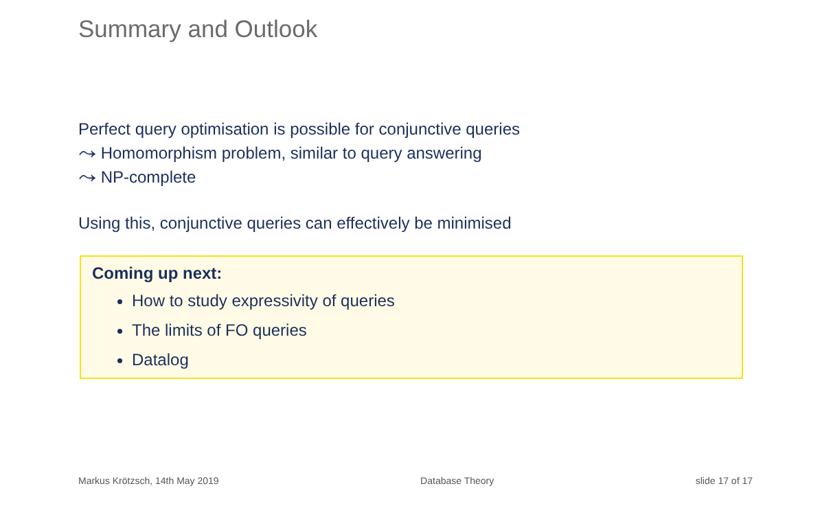Summary and Outlook
Perfect query optimisation is possible for conjunctive queries
⤳ Homomorphism problem, similar to query answering
⤳ NP-complete
Using this, conjunctive queries can effectively be minimised
Coming up next:
How to study expressivity of queries
The limits of FO queries
Datalog
Markus Krötzsch, 14th May 2019 Database Theory slide 17 of 17